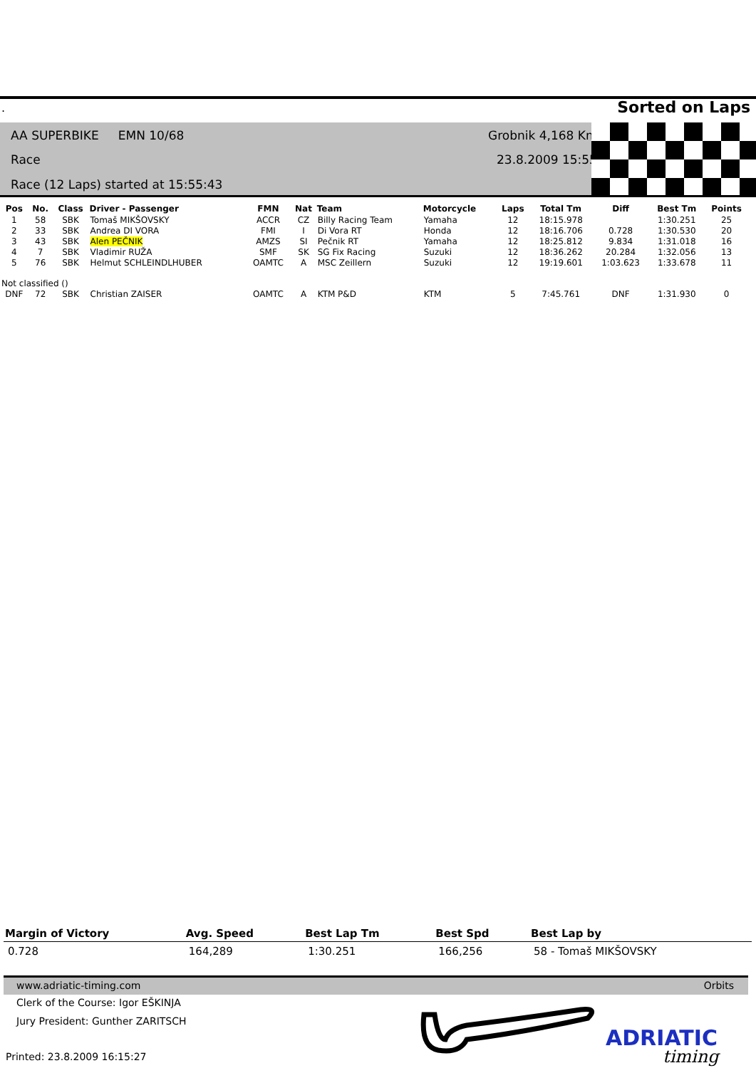. Sorted on Laps
AA SUPERBIKE EMN 10/68
Race
Race (12 Laps) started at 15:55:43
Grobnik 4,168 Km
23.8.2009 15:55
| Pos | No. | Class | Driver - Passenger | FMN | Nat | Team | Motorcycle | Laps | Total Tm | Diff | Best Tm | Points |
| --- | --- | --- | --- | --- | --- | --- | --- | --- | --- | --- | --- | --- |
| 1 | 58 | SBK | Tomaš MIKŠOVSKY | ACCR | CZ | Billy Racing Team | Yamaha | 12 | 18:15.978 | | 1:30.251 | 25 |
| 2 | 33 | SBK | Andrea DI VORA | FMI | I | Di Vora RT | Honda | 12 | 18:16.706 | 0.728 | 1:30.530 | 20 |
| 3 | 43 | SBK | Alen PEČNIK | AMZS | SI | Pečnik RT | Yamaha | 12 | 18:25.812 | 9.834 | 1:31.018 | 16 |
| 4 | 7 | SBK | Vladimir RUŽA | SMF | SK | SG Fix Racing | Suzuki | 12 | 18:36.262 | 20.284 | 1:32.056 | 13 |
| 5 | 76 | SBK | Helmut SCHLEINDLHUBER | OAMTC | A | MSC Zeillern | Suzuki | 12 | 19:19.601 | 1:03.623 | 1:33.678 | 11 |
| Not classified () | | | | | | | | | | | | |
| DNF | 72 | SBK | Christian ZAISER | OAMTC | A | KTM P&D | KTM | 5 | 7:45.761 | DNF | 1:31.930 | 0 |
| Margin of Victory | Avg. Speed | Best Lap Tm | Best Spd | Best Lap by |
| --- | --- | --- | --- | --- |
| 0.728 | 164,289 | 1:30.251 | 166,256 | 58 - Tomaš MIKŠOVSKY |
www.adriatic-timing.com Orbits
Clerk of the Course: Igor EŠKINJA
Jury President: Gunther ZARITSCH
Printed: 23.8.2009 16:15:27
ADRIATIC
timing